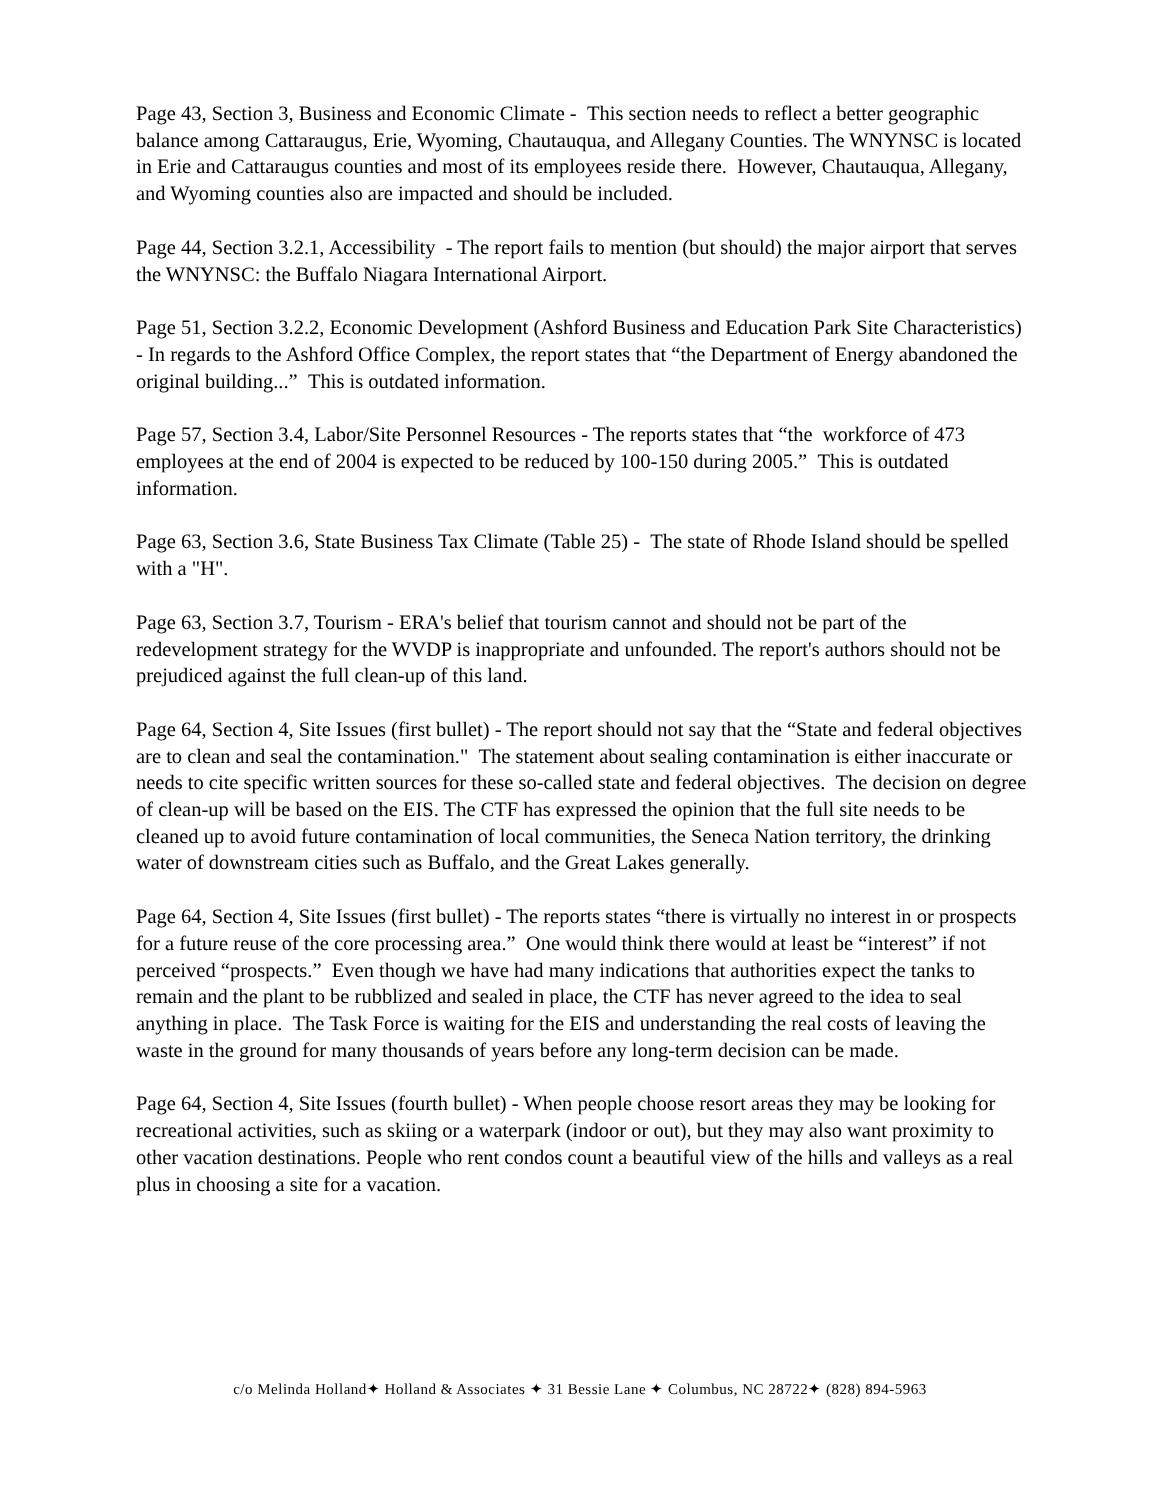Page 43, Section 3, Business and Economic Climate - This section needs to reflect a better geographic balance among Cattaraugus, Erie, Wyoming, Chautauqua, and Allegany Counties. The WNYNSC is located in Erie and Cattaraugus counties and most of its employees reside there. However, Chautauqua, Allegany, and Wyoming counties also are impacted and should be included.
Page 44, Section 3.2.1, Accessibility - The report fails to mention (but should) the major airport that serves the WNYNSC: the Buffalo Niagara International Airport.
Page 51, Section 3.2.2, Economic Development (Ashford Business and Education Park Site Characteristics) - In regards to the Ashford Office Complex, the report states that “the Department of Energy abandoned the original building...” This is outdated information.
Page 57, Section 3.4, Labor/Site Personnel Resources - The reports states that “the workforce of 473 employees at the end of 2004 is expected to be reduced by 100-150 during 2005.” This is outdated information.
Page 63, Section 3.6, State Business Tax Climate (Table 25) - The state of Rhode Island should be spelled with a "H".
Page 63, Section 3.7, Tourism - ERA's belief that tourism cannot and should not be part of the redevelopment strategy for the WVDP is inappropriate and unfounded. The report's authors should not be prejudiced against the full clean-up of this land.
Page 64, Section 4, Site Issues (first bullet) - The report should not say that the “State and federal objectives are to clean and seal the contamination." The statement about sealing contamination is either inaccurate or needs to cite specific written sources for these so-called state and federal objectives. The decision on degree of clean-up will be based on the EIS. The CTF has expressed the opinion that the full site needs to be cleaned up to avoid future contamination of local communities, the Seneca Nation territory, the drinking water of downstream cities such as Buffalo, and the Great Lakes generally.
Page 64, Section 4, Site Issues (first bullet) - The reports states “there is virtually no interest in or prospects for a future reuse of the core processing area.” One would think there would at least be “interest” if not perceived “prospects.” Even though we have had many indications that authorities expect the tanks to remain and the plant to be rubblized and sealed in place, the CTF has never agreed to the idea to seal anything in place. The Task Force is waiting for the EIS and understanding the real costs of leaving the waste in the ground for many thousands of years before any long-term decision can be made.
Page 64, Section 4, Site Issues (fourth bullet) - When people choose resort areas they may be looking for recreational activities, such as skiing or a waterpark (indoor or out), but they may also want proximity to other vacation destinations. People who rent condos count a beautiful view of the hills and valleys as a real plus in choosing a site for a vacation.
c/o Melinda Holland✦ Holland & Associates ✦ 31 Bessie Lane ✦ Columbus, NC 28722✦ (828) 894-5963